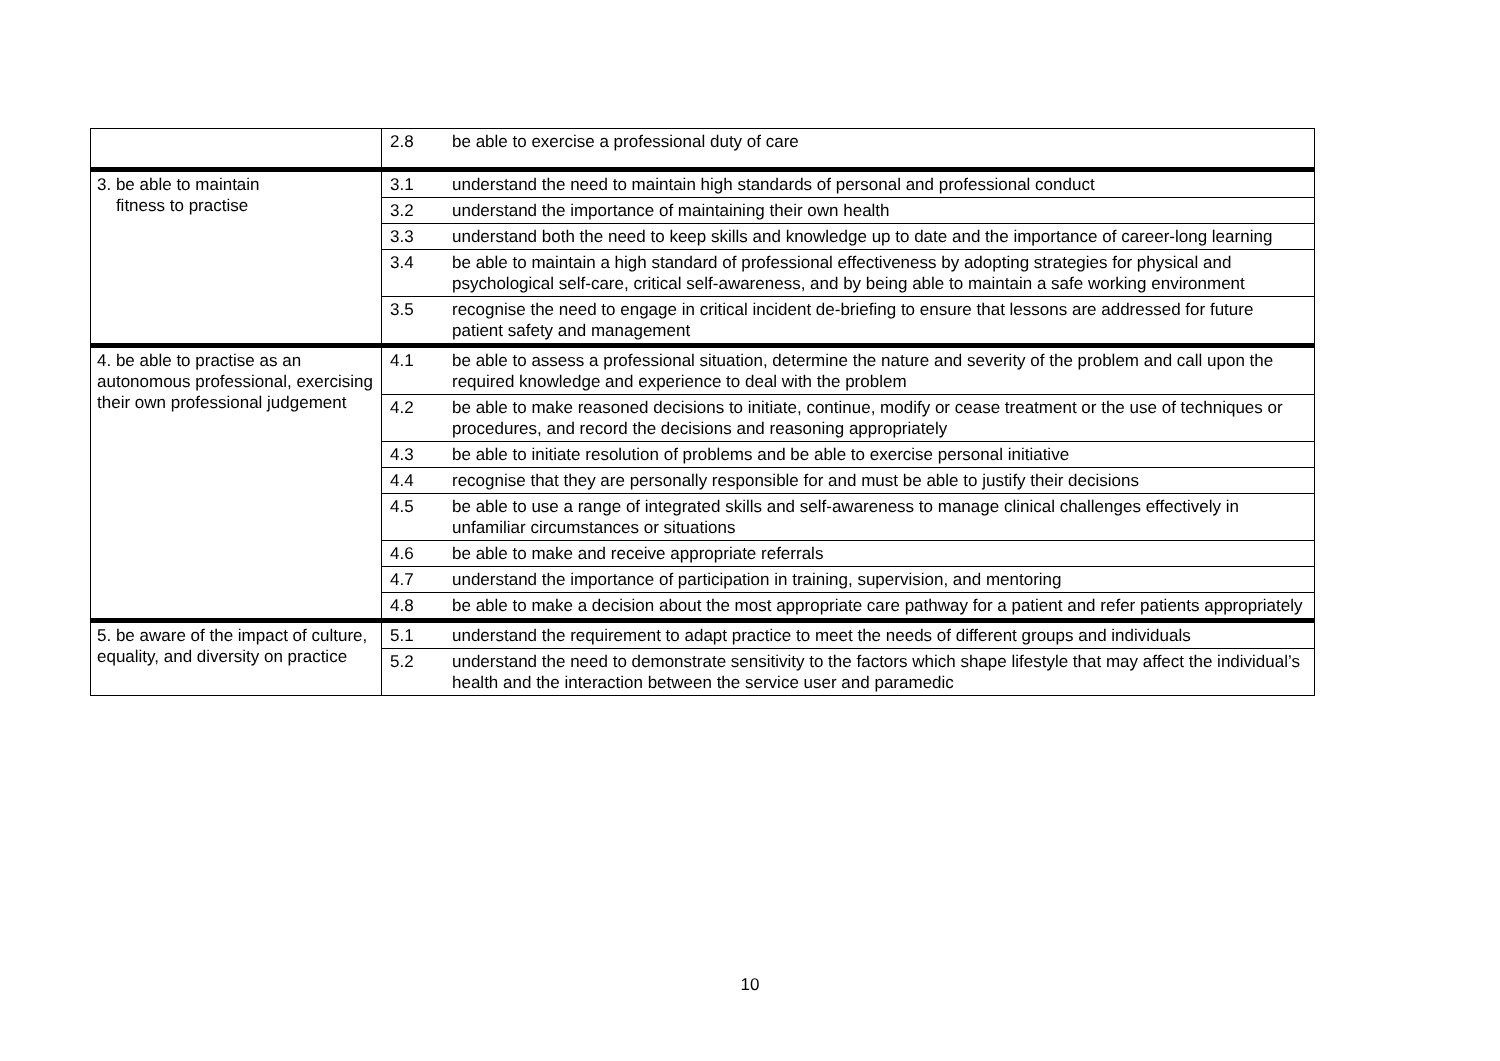| | 2.8 | be able to exercise a professional duty of care |
| 3. be able to maintain fitness to practise | 3.1 | understand the need to maintain high standards of personal and professional conduct |
| | 3.2 | understand the importance of maintaining their own health |
| | 3.3 | understand both the need to keep skills and knowledge up to date and the importance of career-long learning |
| | 3.4 | be able to maintain a high standard of professional effectiveness by adopting strategies for physical and psychological self-care, critical self-awareness, and by being able to maintain a safe working environment |
| | 3.5 | recognise the need to engage in critical incident de-briefing to ensure that lessons are addressed for future patient safety and management |
| 4. be able to practise as an autonomous professional, exercising their own professional judgement | 4.1 | be able to assess a professional situation, determine the nature and severity of the problem and call upon the required knowledge and experience to deal with the problem |
| | 4.2 | be able to make reasoned decisions to initiate, continue, modify or cease treatment or the use of techniques or procedures, and record the decisions and reasoning appropriately |
| | 4.3 | be able to initiate resolution of problems and be able to exercise personal initiative |
| | 4.4 | recognise that they are personally responsible for and must be able to justify their decisions |
| | 4.5 | be able to use a range of integrated skills and self-awareness to manage clinical challenges effectively in unfamiliar circumstances or situations |
| | 4.6 | be able to make and receive appropriate referrals |
| | 4.7 | understand the importance of participation in training, supervision, and mentoring |
| | 4.8 | be able to make a decision about the most appropriate care pathway for a patient and refer patients appropriately |
| 5. be aware of the impact of culture, equality, and diversity on practice | 5.1 | understand the requirement to adapt practice to meet the needs of different groups and individuals |
| | 5.2 | understand the need to demonstrate sensitivity to the factors which shape lifestyle that may affect the individual’s health and the interaction between the service user and paramedic |
10